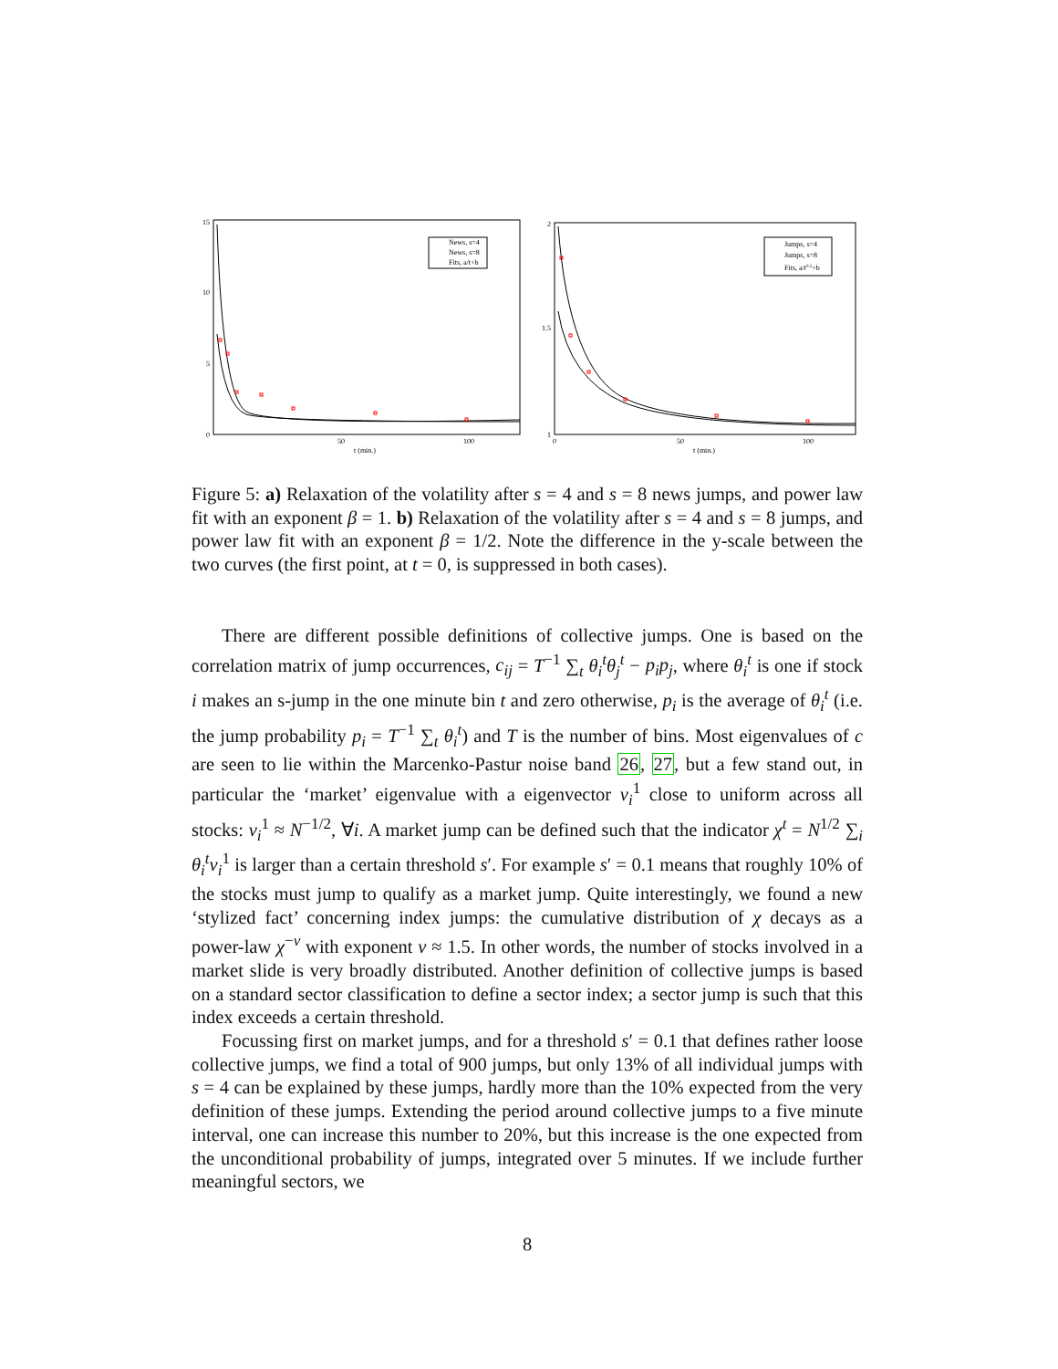15
10
5
0
50
100
t (min.)
News, s=4
News, s=8
Fits, a/t+b
2
1.5
1
0
50
100
t (min.)
Jumps, s=4
Jumps, s=8
Fits, a/t0.5+b
Figure 5: a) Relaxation of the volatility after s = 4 and s = 8 news jumps, and power law fit with an exponent β = 1. b) Relaxation of the volatility after s = 4 and s = 8 jumps, and power law fit with an exponent β = 1/2. Note the difference in the y-scale between the two curves (the first point, at t = 0, is suppressed in both cases).
There are different possible definitions of collective jumps. One is based on the correlation matrix of jump occurrences, c<sub>ij</sub> = T<sup>−1</sup> ∑<sub>t</sub> θ<sub>i</sub><sup>t</sup>θ<sub>j</sub><sup>t</sup> − p<sub>i</sub>p<sub>j</sub>, where θ<sub>i</sub><sup>t</sup> is one if stock i makes an s-jump in the one minute bin t and zero otherwise, p<sub>i</sub> is the average of θ<sub>i</sub><sup>t</sup> (i.e. the jump probability p<sub>i</sub> = T<sup>−1</sup> ∑<sub>t</sub> θ<sub>i</sub><sup>t</sup>) and T is the number of bins. Most eigenvalues of c are seen to lie within the Marcenko-Pastur noise band 26, 27, but a few stand out, in particular the ‘market’ eigenvalue with a eigenvector v<sub>i</sub><sup>1</sup> close to uniform across all stocks: v<sub>i</sub><sup>1</sup> ≈ N<sup>−1/2</sup>, ∀i. A market jump can be defined such that the indicator χ<sup>t</sup> = N<sup>1/2</sup> ∑<sub>i</sub> θ<sub>i</sub><sup>t</sup>v<sub>i</sub><sup>1</sup> is larger than a certain threshold s′. For example s′ = 0.1 means that roughly 10% of the stocks must jump to qualify as a market jump. Quite interestingly, we found a new ‘stylized fact’ concerning index jumps: the cumulative distribution of χ decays as a power-law χ<sup>−ν</sup> with exponent ν ≈ 1.5. In other words, the number of stocks involved in a market slide is very broadly distributed. Another definition of collective jumps is based on a standard sector classification to define a sector index; a sector jump is such that this index exceeds a certain threshold.
Focussing first on market jumps, and for a threshold s′ = 0.1 that defines rather loose collective jumps, we find a total of 900 jumps, but only 13% of all individual jumps with s = 4 can be explained by these jumps, hardly more than the 10% expected from the very definition of these jumps. Extending the period around collective jumps to a five minute interval, one can increase this number to 20%, but this increase is the one expected from the unconditional probability of jumps, integrated over 5 minutes. If we include further meaningful sectors, we
8